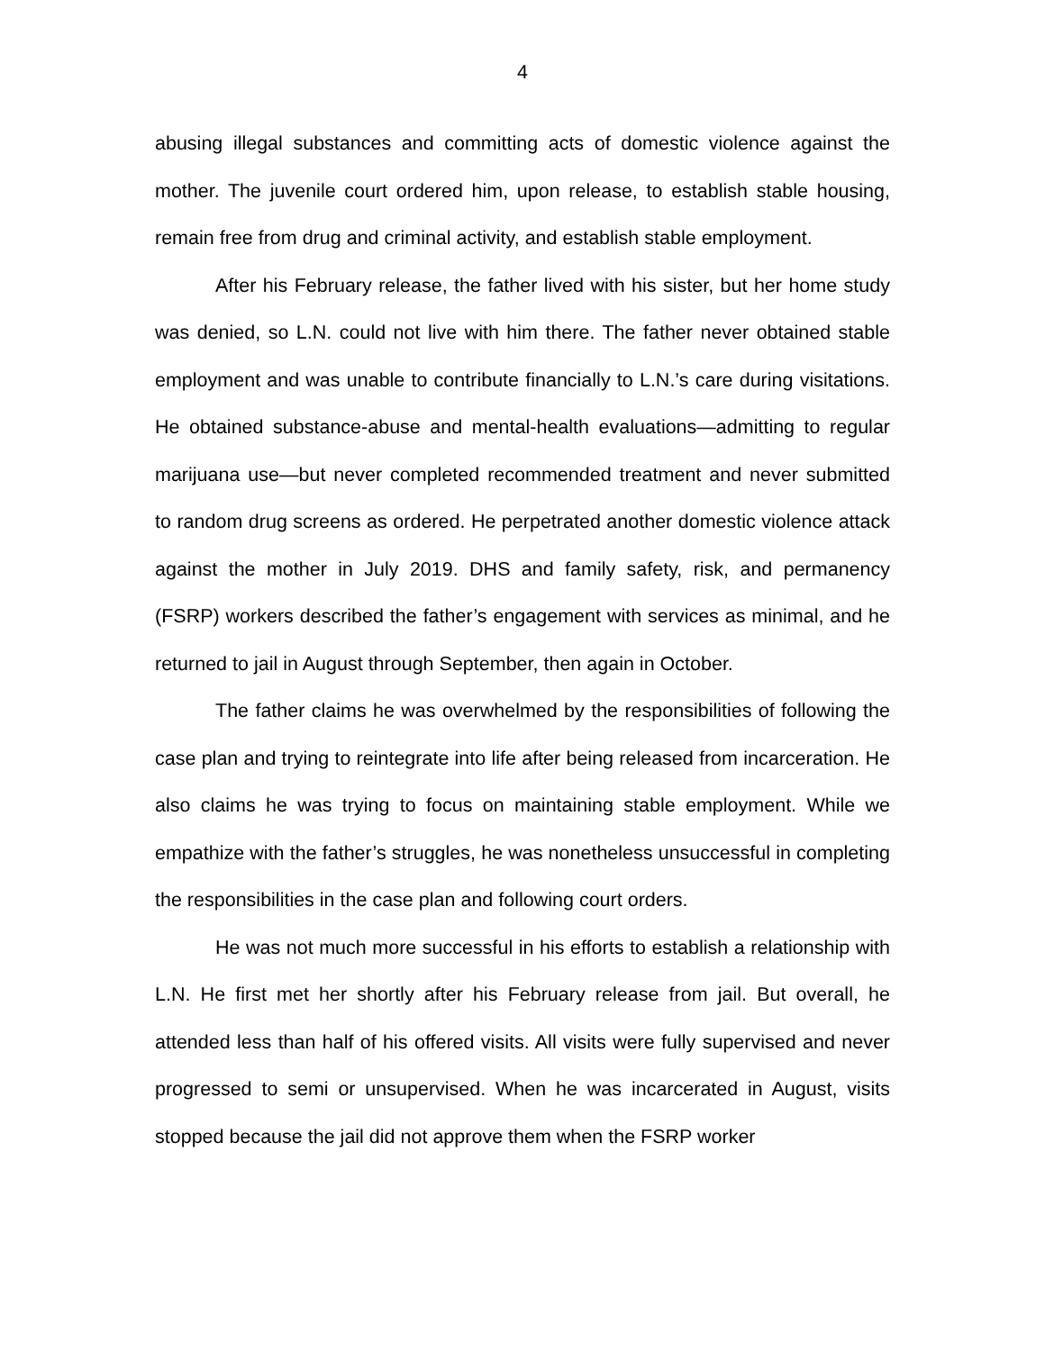4
abusing illegal substances and committing acts of domestic violence against the mother. The juvenile court ordered him, upon release, to establish stable housing, remain free from drug and criminal activity, and establish stable employment.
After his February release, the father lived with his sister, but her home study was denied, so L.N. could not live with him there. The father never obtained stable employment and was unable to contribute financially to L.N.’s care during visitations. He obtained substance-abuse and mental-health evaluations—admitting to regular marijuana use—but never completed recommended treatment and never submitted to random drug screens as ordered. He perpetrated another domestic violence attack against the mother in July 2019. DHS and family safety, risk, and permanency (FSRP) workers described the father’s engagement with services as minimal, and he returned to jail in August through September, then again in October.
The father claims he was overwhelmed by the responsibilities of following the case plan and trying to reintegrate into life after being released from incarceration. He also claims he was trying to focus on maintaining stable employment. While we empathize with the father’s struggles, he was nonetheless unsuccessful in completing the responsibilities in the case plan and following court orders.
He was not much more successful in his efforts to establish a relationship with L.N. He first met her shortly after his February release from jail. But overall, he attended less than half of his offered visits. All visits were fully supervised and never progressed to semi or unsupervised. When he was incarcerated in August, visits stopped because the jail did not approve them when the FSRP worker